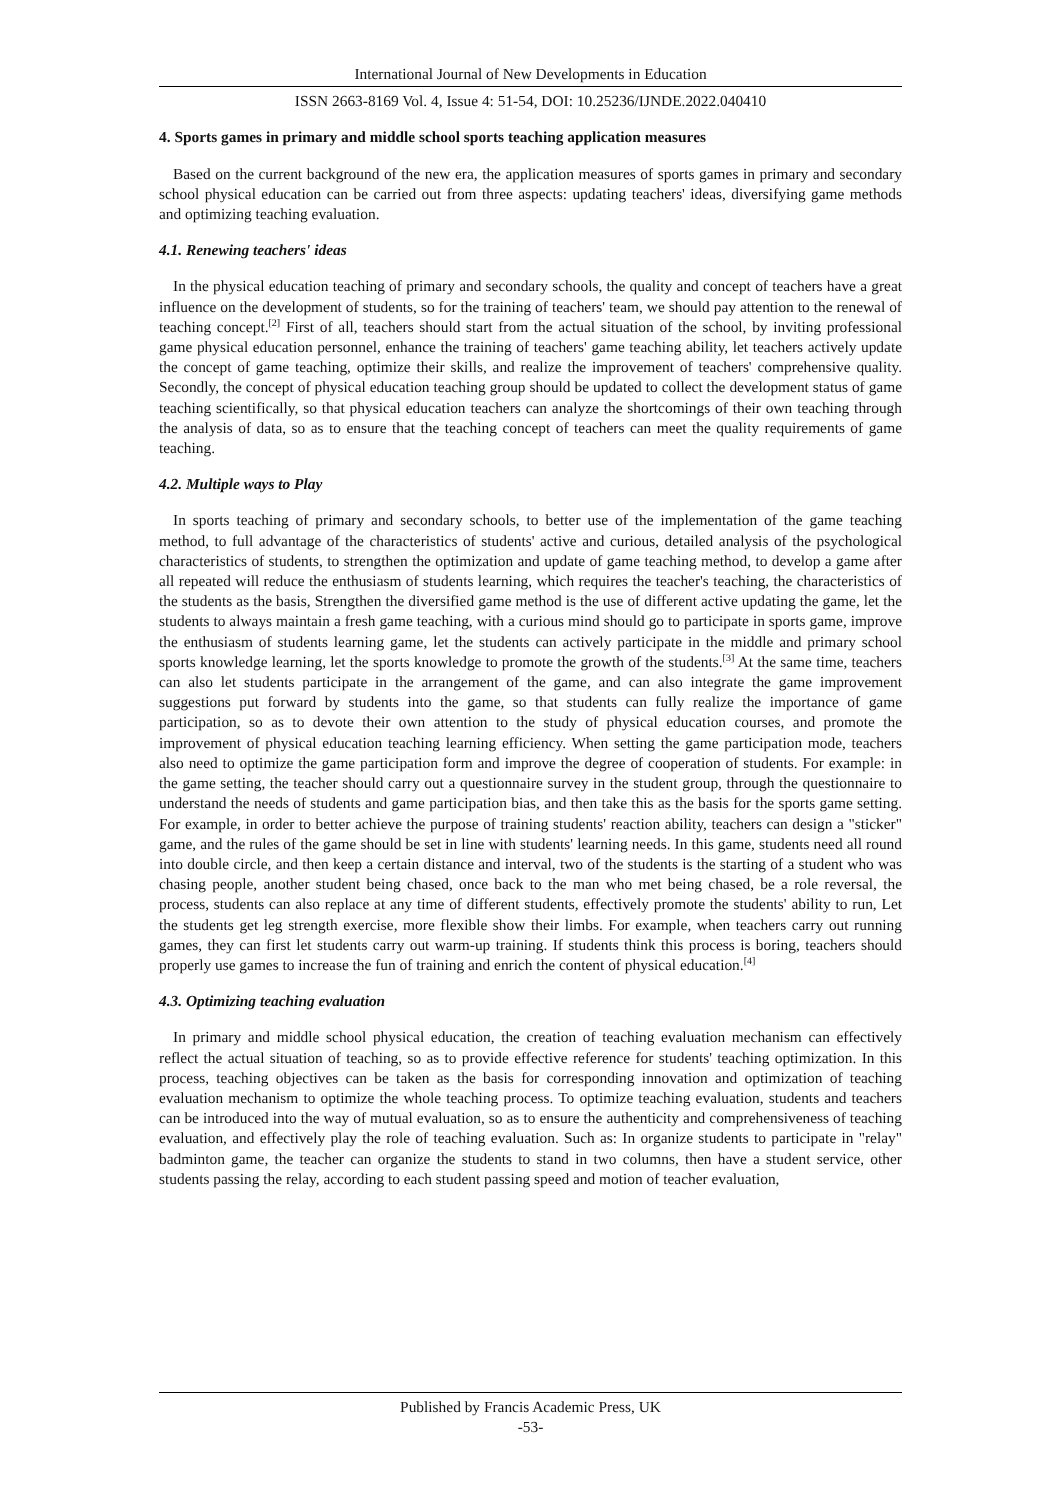International Journal of New Developments in Education
ISSN 2663-8169 Vol. 4, Issue 4: 51-54, DOI: 10.25236/IJNDE.2022.040410
4. Sports games in primary and middle school sports teaching application measures
Based on the current background of the new era, the application measures of sports games in primary and secondary school physical education can be carried out from three aspects: updating teachers' ideas, diversifying game methods and optimizing teaching evaluation.
4.1. Renewing teachers' ideas
In the physical education teaching of primary and secondary schools, the quality and concept of teachers have a great influence on the development of students, so for the training of teachers' team, we should pay attention to the renewal of teaching concept.<sup>[2]</sup> First of all, teachers should start from the actual situation of the school, by inviting professional game physical education personnel, enhance the training of teachers' game teaching ability, let teachers actively update the concept of game teaching, optimize their skills, and realize the improvement of teachers' comprehensive quality. Secondly, the concept of physical education teaching group should be updated to collect the development status of game teaching scientifically, so that physical education teachers can analyze the shortcomings of their own teaching through the analysis of data, so as to ensure that the teaching concept of teachers can meet the quality requirements of game teaching.
4.2. Multiple ways to Play
In sports teaching of primary and secondary schools, to better use of the implementation of the game teaching method, to full advantage of the characteristics of students' active and curious, detailed analysis of the psychological characteristics of students, to strengthen the optimization and update of game teaching method, to develop a game after all repeated will reduce the enthusiasm of students learning, which requires the teacher's teaching, the characteristics of the students as the basis, Strengthen the diversified game method is the use of different active updating the game, let the students to always maintain a fresh game teaching, with a curious mind should go to participate in sports game, improve the enthusiasm of students learning game, let the students can actively participate in the middle and primary school sports knowledge learning, let the sports knowledge to promote the growth of the students.<sup>[3]</sup> At the same time, teachers can also let students participate in the arrangement of the game, and can also integrate the game improvement suggestions put forward by students into the game, so that students can fully realize the importance of game participation, so as to devote their own attention to the study of physical education courses, and promote the improvement of physical education teaching learning efficiency. When setting the game participation mode, teachers also need to optimize the game participation form and improve the degree of cooperation of students. For example: in the game setting, the teacher should carry out a questionnaire survey in the student group, through the questionnaire to understand the needs of students and game participation bias, and then take this as the basis for the sports game setting. For example, in order to better achieve the purpose of training students' reaction ability, teachers can design a "sticker" game, and the rules of the game should be set in line with students' learning needs. In this game, students need all round into double circle, and then keep a certain distance and interval, two of the students is the starting of a student who was chasing people, another student being chased, once back to the man who met being chased, be a role reversal, the process, students can also replace at any time of different students, effectively promote the students' ability to run, Let the students get leg strength exercise, more flexible show their limbs. For example, when teachers carry out running games, they can first let students carry out warm-up training. If students think this process is boring, teachers should properly use games to increase the fun of training and enrich the content of physical education.<sup>[4]</sup>
4.3. Optimizing teaching evaluation
In primary and middle school physical education, the creation of teaching evaluation mechanism can effectively reflect the actual situation of teaching, so as to provide effective reference for students' teaching optimization. In this process, teaching objectives can be taken as the basis for corresponding innovation and optimization of teaching evaluation mechanism to optimize the whole teaching process. To optimize teaching evaluation, students and teachers can be introduced into the way of mutual evaluation, so as to ensure the authenticity and comprehensiveness of teaching evaluation, and effectively play the role of teaching evaluation. Such as: In organize students to participate in "relay" badminton game, the teacher can organize the students to stand in two columns, then have a student service, other students passing the relay, according to each student passing speed and motion of teacher evaluation,
Published by Francis Academic Press, UK
-53-